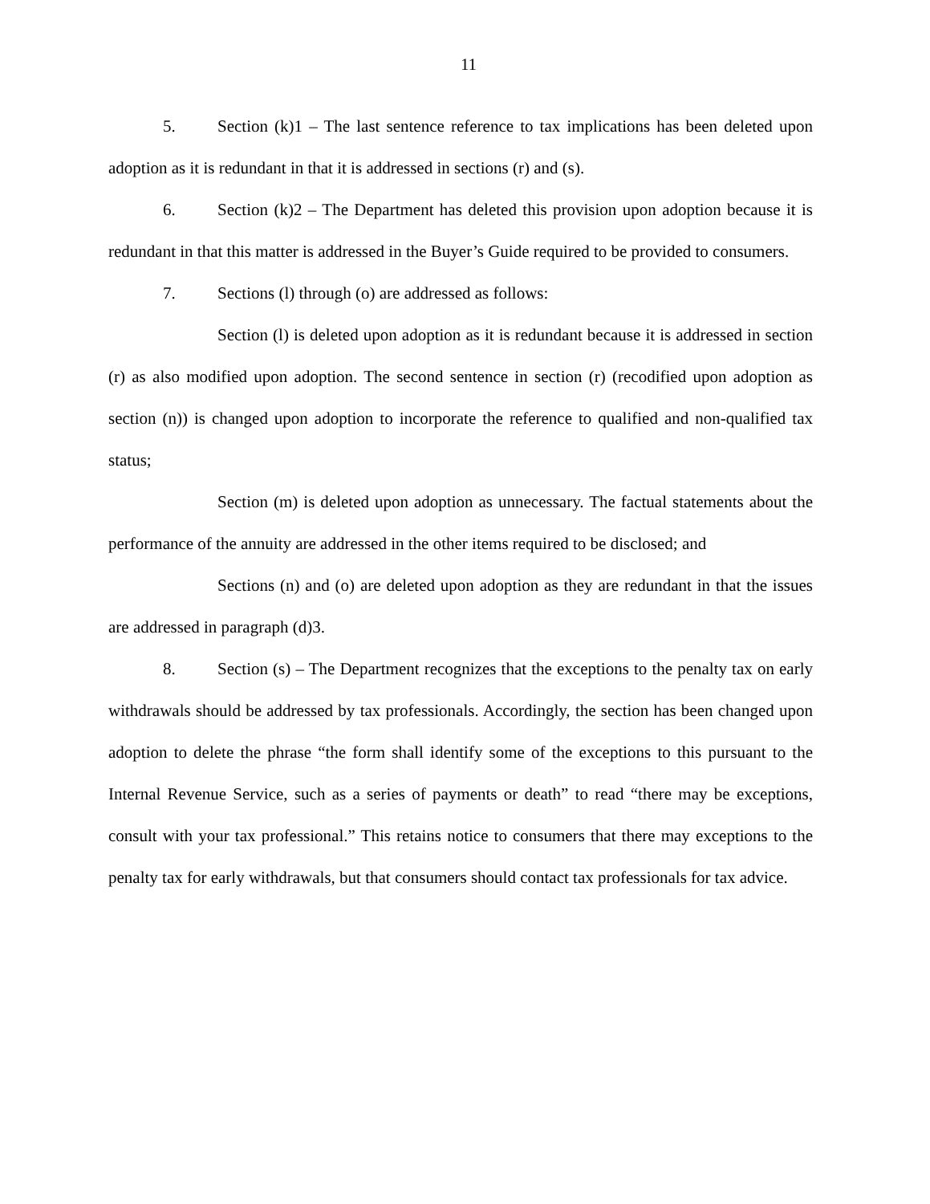11
5. Section (k)1 – The last sentence reference to tax implications has been deleted upon adoption as it is redundant in that it is addressed in sections (r) and (s).
6. Section (k)2 – The Department has deleted this provision upon adoption because it is redundant in that this matter is addressed in the Buyer’s Guide required to be provided to consumers.
7. Sections (l) through (o) are addressed as follows:
Section (l) is deleted upon adoption as it is redundant because it is addressed in section (r) as also modified upon adoption. The second sentence in section (r) (recodified upon adoption as section (n)) is changed upon adoption to incorporate the reference to qualified and non-qualified tax status;
Section (m) is deleted upon adoption as unnecessary. The factual statements about the performance of the annuity are addressed in the other items required to be disclosed; and
Sections (n) and (o) are deleted upon adoption as they are redundant in that the issues are addressed in paragraph (d)3.
8. Section (s) – The Department recognizes that the exceptions to the penalty tax on early withdrawals should be addressed by tax professionals. Accordingly, the section has been changed upon adoption to delete the phrase “the form shall identify some of the exceptions to this pursuant to the Internal Revenue Service, such as a series of payments or death” to read “there may be exceptions, consult with your tax professional.” This retains notice to consumers that there may exceptions to the penalty tax for early withdrawals, but that consumers should contact tax professionals for tax advice.